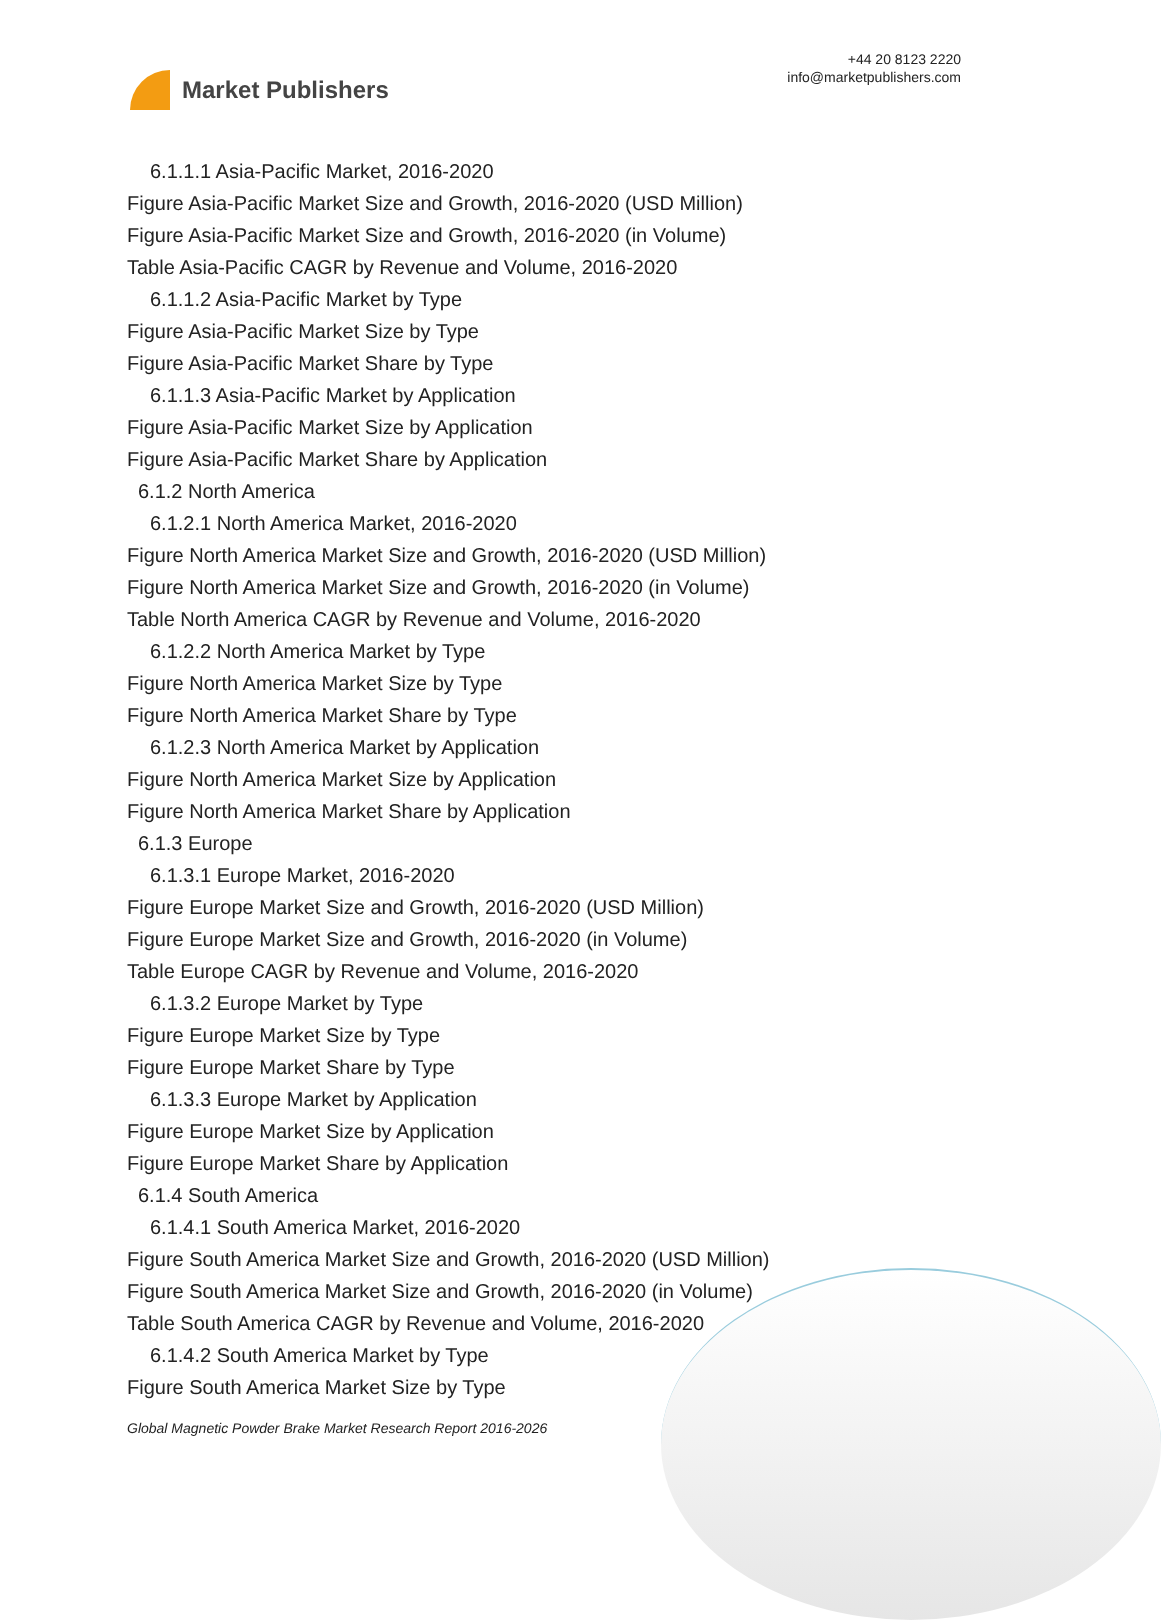Market Publishers
+44 20 8123 2220
info@marketpublishers.com
6.1.1.1 Asia-Pacific Market, 2016-2020
Figure Asia-Pacific Market Size and Growth, 2016-2020 (USD Million)
Figure Asia-Pacific Market Size and Growth, 2016-2020 (in Volume)
Table Asia-Pacific CAGR by Revenue and Volume, 2016-2020
6.1.1.2 Asia-Pacific Market by Type
Figure Asia-Pacific Market Size by Type
Figure Asia-Pacific Market Share by Type
6.1.1.3 Asia-Pacific Market by Application
Figure Asia-Pacific Market Size by Application
Figure Asia-Pacific Market Share by Application
6.1.2 North America
6.1.2.1 North America Market, 2016-2020
Figure North America Market Size and Growth, 2016-2020 (USD Million)
Figure North America Market Size and Growth, 2016-2020 (in Volume)
Table North America CAGR by Revenue and Volume, 2016-2020
6.1.2.2 North America Market by Type
Figure North America Market Size by Type
Figure North America Market Share by Type
6.1.2.3 North America Market by Application
Figure North America Market Size by Application
Figure North America Market Share by Application
6.1.3 Europe
6.1.3.1 Europe Market, 2016-2020
Figure Europe Market Size and Growth, 2016-2020 (USD Million)
Figure Europe Market Size and Growth, 2016-2020 (in Volume)
Table Europe CAGR by Revenue and Volume, 2016-2020
6.1.3.2 Europe Market by Type
Figure Europe Market Size by Type
Figure Europe Market Share by Type
6.1.3.3 Europe Market by Application
Figure Europe Market Size by Application
Figure Europe Market Share by Application
6.1.4 South America
6.1.4.1 South America Market, 2016-2020
Figure South America Market Size and Growth, 2016-2020 (USD Million)
Figure South America Market Size and Growth, 2016-2020 (in Volume)
Table South America CAGR by Revenue and Volume, 2016-2020
6.1.4.2 South America Market by Type
Figure South America Market Size by Type
Global Magnetic Powder Brake Market Research Report 2016-2026